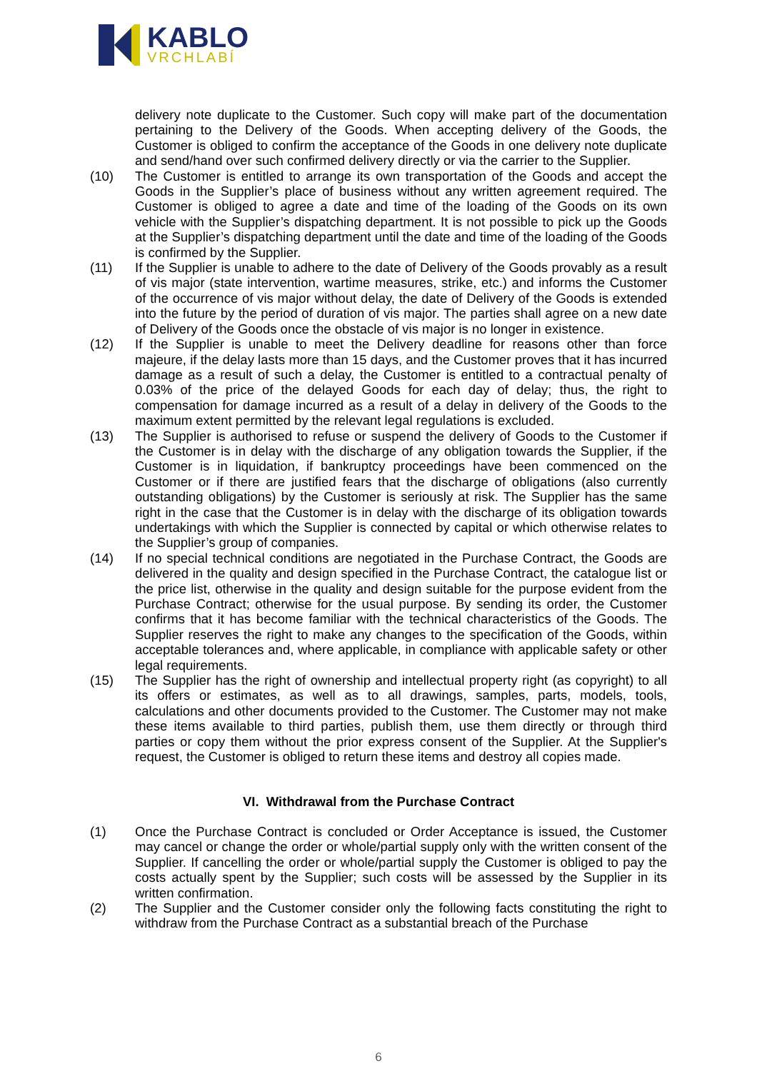KABLO
VRCHLABÍ
delivery note duplicate to the Customer. Such copy will make part of the documentation pertaining to the Delivery of the Goods. When accepting delivery of the Goods, the Customer is obliged to confirm the acceptance of the Goods in one delivery note duplicate and send/hand over such confirmed delivery directly or via the carrier to the Supplier.
(10) The Customer is entitled to arrange its own transportation of the Goods and accept the Goods in the Supplier’s place of business without any written agreement required. The Customer is obliged to agree a date and time of the loading of the Goods on its own vehicle with the Supplier’s dispatching department. It is not possible to pick up the Goods at the Supplier’s dispatching department until the date and time of the loading of the Goods is confirmed by the Supplier.
(11) If the Supplier is unable to adhere to the date of Delivery of the Goods provably as a result of vis major (state intervention, wartime measures, strike, etc.) and informs the Customer of the occurrence of vis major without delay, the date of Delivery of the Goods is extended into the future by the period of duration of vis major. The parties shall agree on a new date of Delivery of the Goods once the obstacle of vis major is no longer in existence.
(12) If the Supplier is unable to meet the Delivery deadline for reasons other than force majeure, if the delay lasts more than 15 days, and the Customer proves that it has incurred damage as a result of such a delay, the Customer is entitled to a contractual penalty of 0.03% of the price of the delayed Goods for each day of delay; thus, the right to compensation for damage incurred as a result of a delay in delivery of the Goods to the maximum extent permitted by the relevant legal regulations is excluded.
(13) The Supplier is authorised to refuse or suspend the delivery of Goods to the Customer if the Customer is in delay with the discharge of any obligation towards the Supplier, if the Customer is in liquidation, if bankruptcy proceedings have been commenced on the Customer or if there are justified fears that the discharge of obligations (also currently outstanding obligations) by the Customer is seriously at risk. The Supplier has the same right in the case that the Customer is in delay with the discharge of its obligation towards undertakings with which the Supplier is connected by capital or which otherwise relates to the Supplier’s group of companies.
(14) If no special technical conditions are negotiated in the Purchase Contract, the Goods are delivered in the quality and design specified in the Purchase Contract, the catalogue list or the price list, otherwise in the quality and design suitable for the purpose evident from the Purchase Contract; otherwise for the usual purpose. By sending its order, the Customer confirms that it has become familiar with the technical characteristics of the Goods. The Supplier reserves the right to make any changes to the specification of the Goods, within acceptable tolerances and, where applicable, in compliance with applicable safety or other legal requirements.
(15) The Supplier has the right of ownership and intellectual property right (as copyright) to all its offers or estimates, as well as to all drawings, samples, parts, models, tools, calculations and other documents provided to the Customer. The Customer may not make these items available to third parties, publish them, use them directly or through third parties or copy them without the prior express consent of the Supplier. At the Supplier's request, the Customer is obliged to return these items and destroy all copies made.
VI. Withdrawal from the Purchase Contract
(1) Once the Purchase Contract is concluded or Order Acceptance is issued, the Customer may cancel or change the order or whole/partial supply only with the written consent of the Supplier. If cancelling the order or whole/partial supply the Customer is obliged to pay the costs actually spent by the Supplier; such costs will be assessed by the Supplier in its written confirmation.
(2) The Supplier and the Customer consider only the following facts constituting the right to withdraw from the Purchase Contract as a substantial breach of the Purchase
6